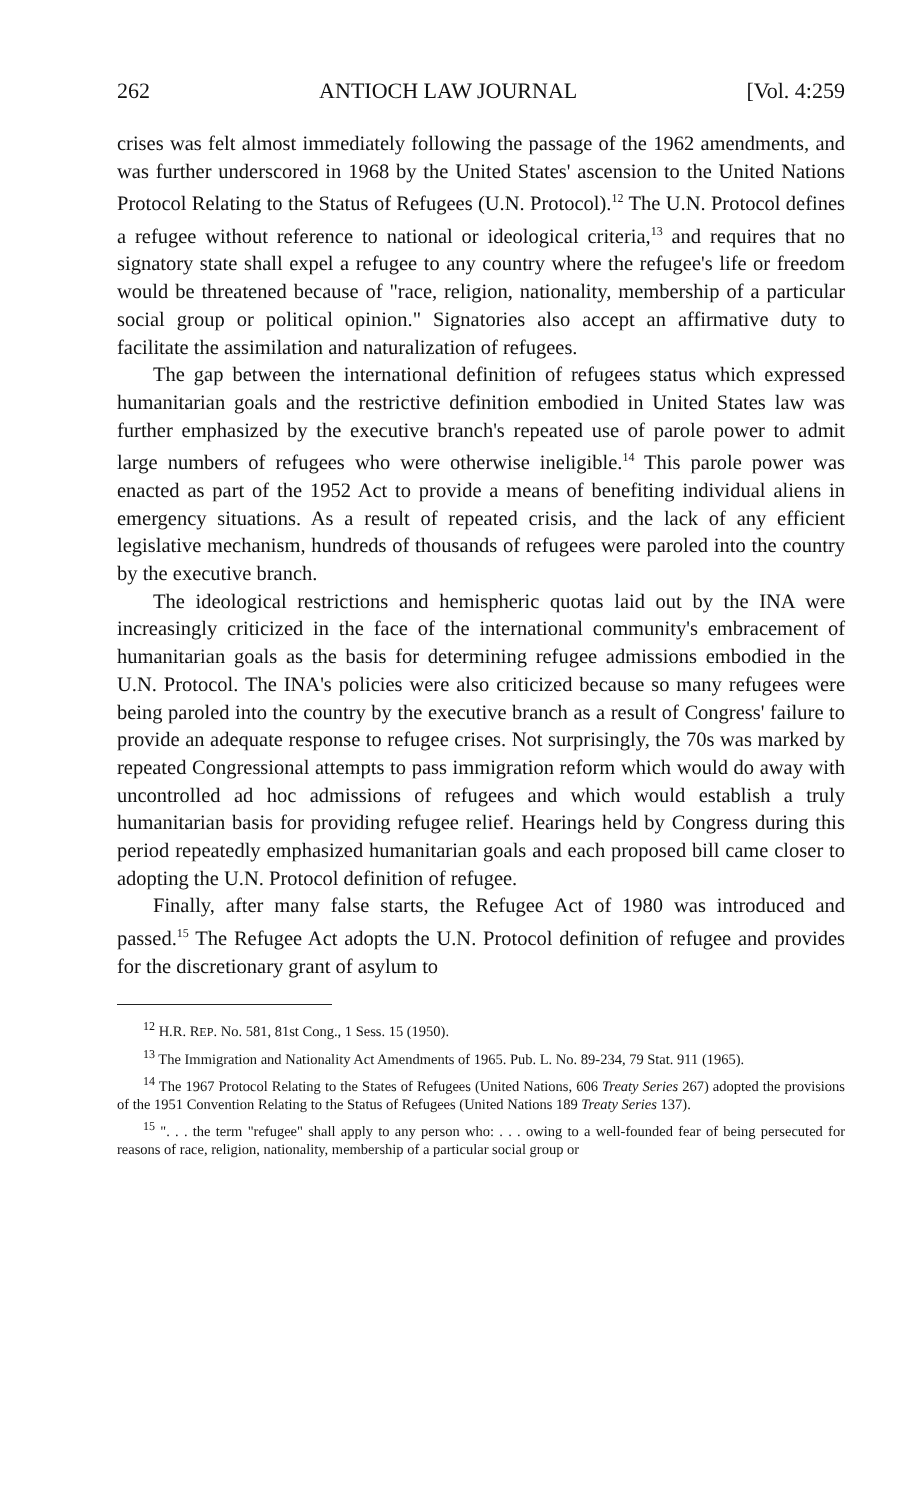262 ANTIOCH LAW JOURNAL [Vol. 4:259
crises was felt almost immediately following the passage of the 1962 amendments, and was further underscored in 1968 by the United States' ascension to the United Nations Protocol Relating to the Status of Refugees (U.N. Protocol).<sup>12</sup> The U.N. Protocol defines a refugee without reference to national or ideological criteria,<sup>13</sup> and requires that no signatory state shall expel a refugee to any country where the refugee's life or freedom would be threatened because of "race, religion, nationality, membership of a particular social group or political opinion." Signatories also accept an affirmative duty to facilitate the assimilation and naturalization of refugees.
The gap between the international definition of refugees status which expressed humanitarian goals and the restrictive definition embodied in United States law was further emphasized by the executive branch's repeated use of parole power to admit large numbers of refugees who were otherwise ineligible.<sup>14</sup> This parole power was enacted as part of the 1952 Act to provide a means of benefiting individual aliens in emergency situations. As a result of repeated crisis, and the lack of any efficient legislative mechanism, hundreds of thousands of refugees were paroled into the country by the executive branch.
The ideological restrictions and hemispheric quotas laid out by the INA were increasingly criticized in the face of the international community's embracement of humanitarian goals as the basis for determining refugee admissions embodied in the U.N. Protocol. The INA's policies were also criticized because so many refugees were being paroled into the country by the executive branch as a result of Congress' failure to provide an adequate response to refugee crises. Not surprisingly, the 70s was marked by repeated Congressional attempts to pass immigration reform which would do away with uncontrolled ad hoc admissions of refugees and which would establish a truly humanitarian basis for providing refugee relief. Hearings held by Congress during this period repeatedly emphasized humanitarian goals and each proposed bill came closer to adopting the U.N. Protocol definition of refugee.
Finally, after many false starts, the Refugee Act of 1980 was introduced and passed.<sup>15</sup> The Refugee Act adopts the U.N. Protocol definition of refugee and provides for the discretionary grant of asylum to
<sup>12</sup> H.R. REP. No. 581, 81st Cong., 1 Sess. 15 (1950).
<sup>13</sup> The Immigration and Nationality Act Amendments of 1965. Pub. L. No. 89-234, 79 Stat. 911 (1965).
<sup>14</sup> The 1967 Protocol Relating to the States of Refugees (United Nations, 606 Treaty Series 267) adopted the provisions of the 1951 Convention Relating to the Status of Refugees (United Nations 189 Treaty Series 137).
<sup>15</sup> ". . . the term "refugee" shall apply to any person who: . . . owing to a well-founded fear of being persecuted for reasons of race, religion, nationality, membership of a particular social group or